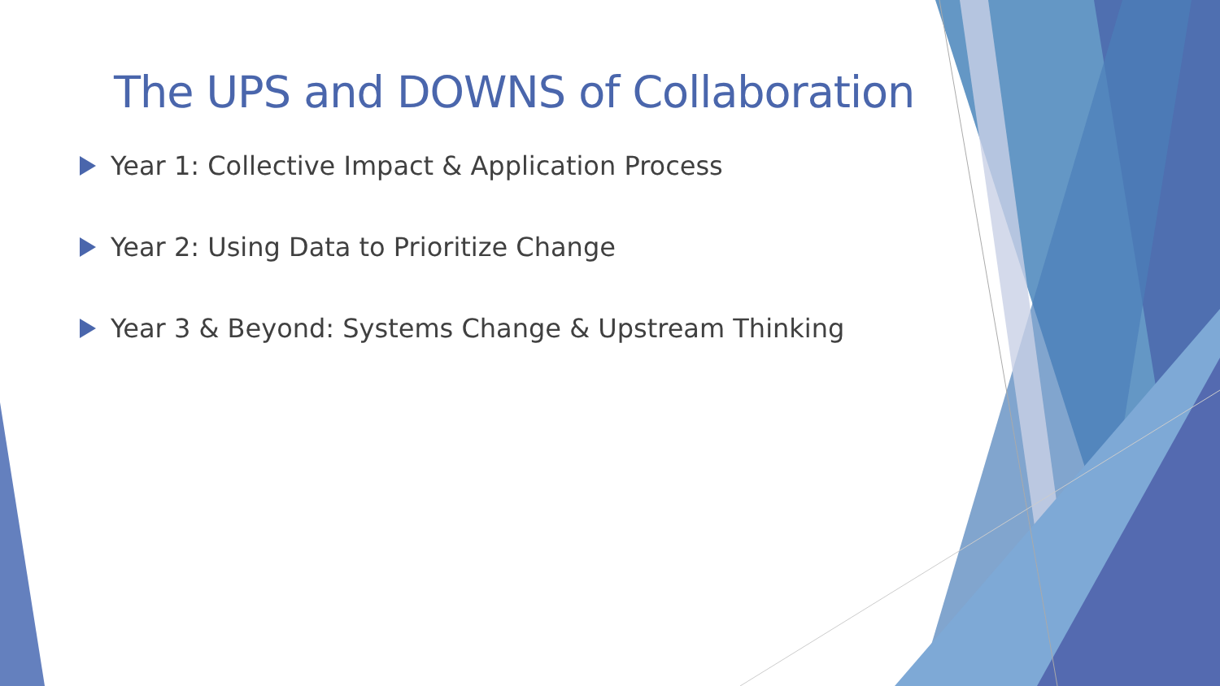The UPS and DOWNS of Collaboration
Year 1: Collective Impact & Application Process
Year 2: Using Data to Prioritize Change
Year 3 & Beyond: Systems Change & Upstream Thinking